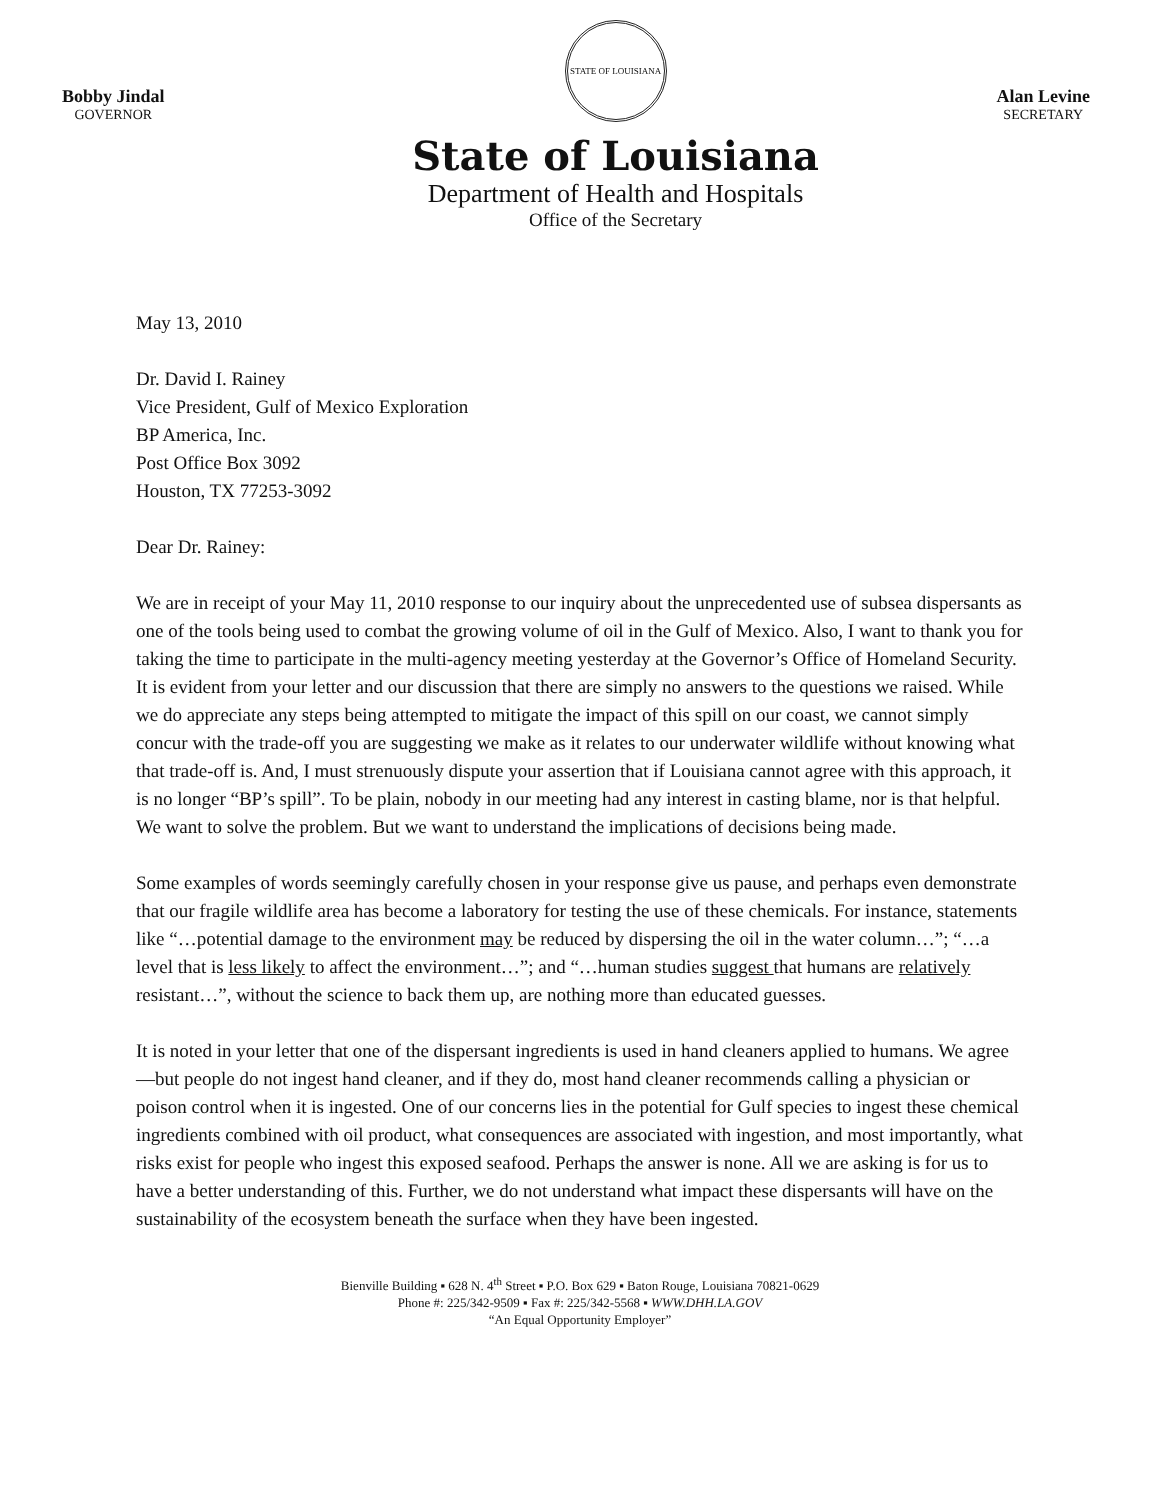Bobby Jindal
GOVERNOR
STATE OF LOUISIANA
State of Louisiana
Department of Health and Hospitals
Office of the Secretary
Alan Levine
SECRETARY
May 13, 2010
Dr. David I. Rainey
Vice President, Gulf of Mexico Exploration
BP America, Inc.
Post Office Box 3092
Houston, TX 77253-3092
Dear Dr. Rainey:
We are in receipt of your May 11, 2010 response to our inquiry about the unprecedented use of subsea dispersants as one of the tools being used to combat the growing volume of oil in the Gulf of Mexico. Also, I want to thank you for taking the time to participate in the multi-agency meeting yesterday at the Governor’s Office of Homeland Security. It is evident from your letter and our discussion that there are simply no answers to the questions we raised. While we do appreciate any steps being attempted to mitigate the impact of this spill on our coast, we cannot simply concur with the trade-off you are suggesting we make as it relates to our underwater wildlife without knowing what that trade-off is. And, I must strenuously dispute your assertion that if Louisiana cannot agree with this approach, it is no longer “BP’s spill”. To be plain, nobody in our meeting had any interest in casting blame, nor is that helpful. We want to solve the problem. But we want to understand the implications of decisions being made.
Some examples of words seemingly carefully chosen in your response give us pause, and perhaps even demonstrate that our fragile wildlife area has become a laboratory for testing the use of these chemicals. For instance, statements like “…potential damage to the environment may be reduced by dispersing the oil in the water column…”; “…a level that is less likely to affect the environment…”; and “…human studies suggest that humans are relatively resistant…”, without the science to back them up, are nothing more than educated guesses.
It is noted in your letter that one of the dispersant ingredients is used in hand cleaners applied to humans. We agree—but people do not ingest hand cleaner, and if they do, most hand cleaner recommends calling a physician or poison control when it is ingested. One of our concerns lies in the potential for Gulf species to ingest these chemical ingredients combined with oil product, what consequences are associated with ingestion, and most importantly, what risks exist for people who ingest this exposed seafood. Perhaps the answer is none. All we are asking is for us to have a better understanding of this. Further, we do not understand what impact these dispersants will have on the sustainability of the ecosystem beneath the surface when they have been ingested.
Bienville Building ▪ 628 N. 4<sup>th</sup> Street ▪ P.O. Box 629 ▪ Baton Rouge, Louisiana 70821-0629
Phone #: 225/342-9509 ▪ Fax #: 225/342-5568 ▪ WWW.DHH.LA.GOV
“An Equal Opportunity Employer”